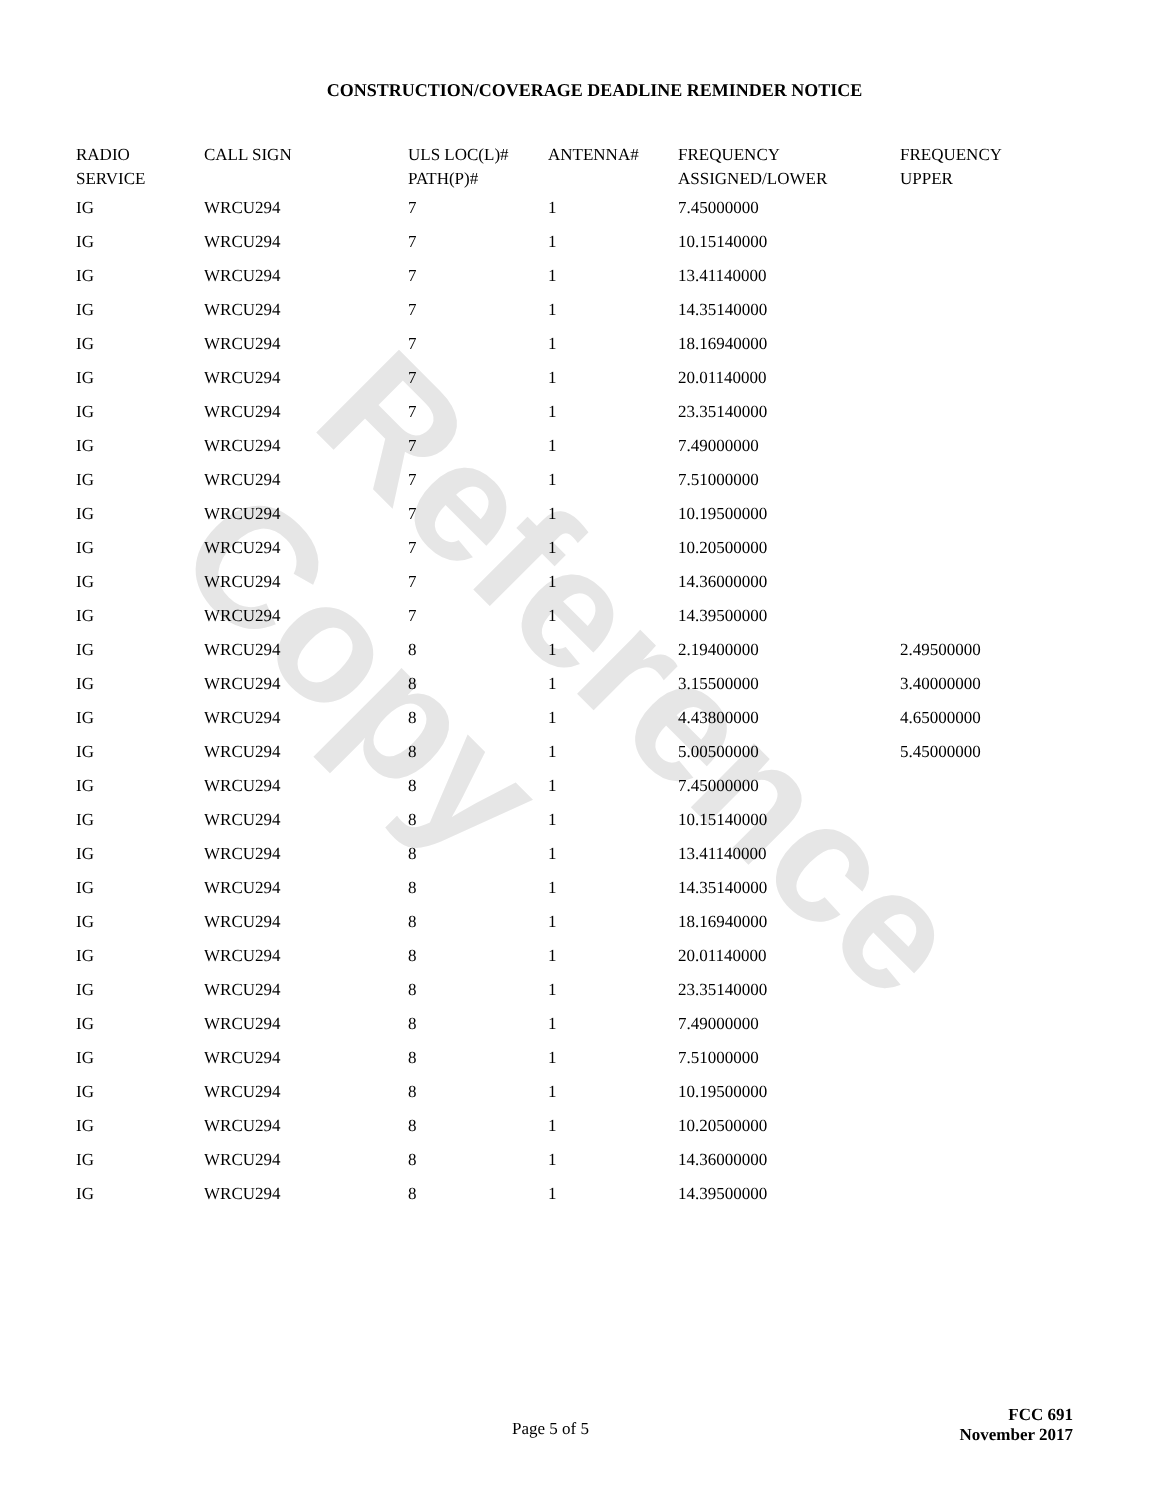Reference Copy
CONSTRUCTION/COVERAGE DEADLINE REMINDER NOTICE
| RADIO SERVICE | CALL SIGN | ULS LOC(L)# PATH(P)# | ANTENNA# | FREQUENCY ASSIGNED/LOWER | FREQUENCY UPPER |
| --- | --- | --- | --- | --- | --- |
| IG | WRCU294 | 7 | 1 | 7.45000000 | |
| IG | WRCU294 | 7 | 1 | 10.15140000 | |
| IG | WRCU294 | 7 | 1 | 13.41140000 | |
| IG | WRCU294 | 7 | 1 | 14.35140000 | |
| IG | WRCU294 | 7 | 1 | 18.16940000 | |
| IG | WRCU294 | 7 | 1 | 20.01140000 | |
| IG | WRCU294 | 7 | 1 | 23.35140000 | |
| IG | WRCU294 | 7 | 1 | 7.49000000 | |
| IG | WRCU294 | 7 | 1 | 7.51000000 | |
| IG | WRCU294 | 7 | 1 | 10.19500000 | |
| IG | WRCU294 | 7 | 1 | 10.20500000 | |
| IG | WRCU294 | 7 | 1 | 14.36000000 | |
| IG | WRCU294 | 7 | 1 | 14.39500000 | |
| IG | WRCU294 | 8 | 1 | 2.19400000 | 2.49500000 |
| IG | WRCU294 | 8 | 1 | 3.15500000 | 3.40000000 |
| IG | WRCU294 | 8 | 1 | 4.43800000 | 4.65000000 |
| IG | WRCU294 | 8 | 1 | 5.00500000 | 5.45000000 |
| IG | WRCU294 | 8 | 1 | 7.45000000 | |
| IG | WRCU294 | 8 | 1 | 10.15140000 | |
| IG | WRCU294 | 8 | 1 | 13.41140000 | |
| IG | WRCU294 | 8 | 1 | 14.35140000 | |
| IG | WRCU294 | 8 | 1 | 18.16940000 | |
| IG | WRCU294 | 8 | 1 | 20.01140000 | |
| IG | WRCU294 | 8 | 1 | 23.35140000 | |
| IG | WRCU294 | 8 | 1 | 7.49000000 | |
| IG | WRCU294 | 8 | 1 | 7.51000000 | |
| IG | WRCU294 | 8 | 1 | 10.19500000 | |
| IG | WRCU294 | 8 | 1 | 10.20500000 | |
| IG | WRCU294 | 8 | 1 | 14.36000000 | |
| IG | WRCU294 | 8 | 1 | 14.39500000 | |
Page 5 of 5
FCC 691
November 2017